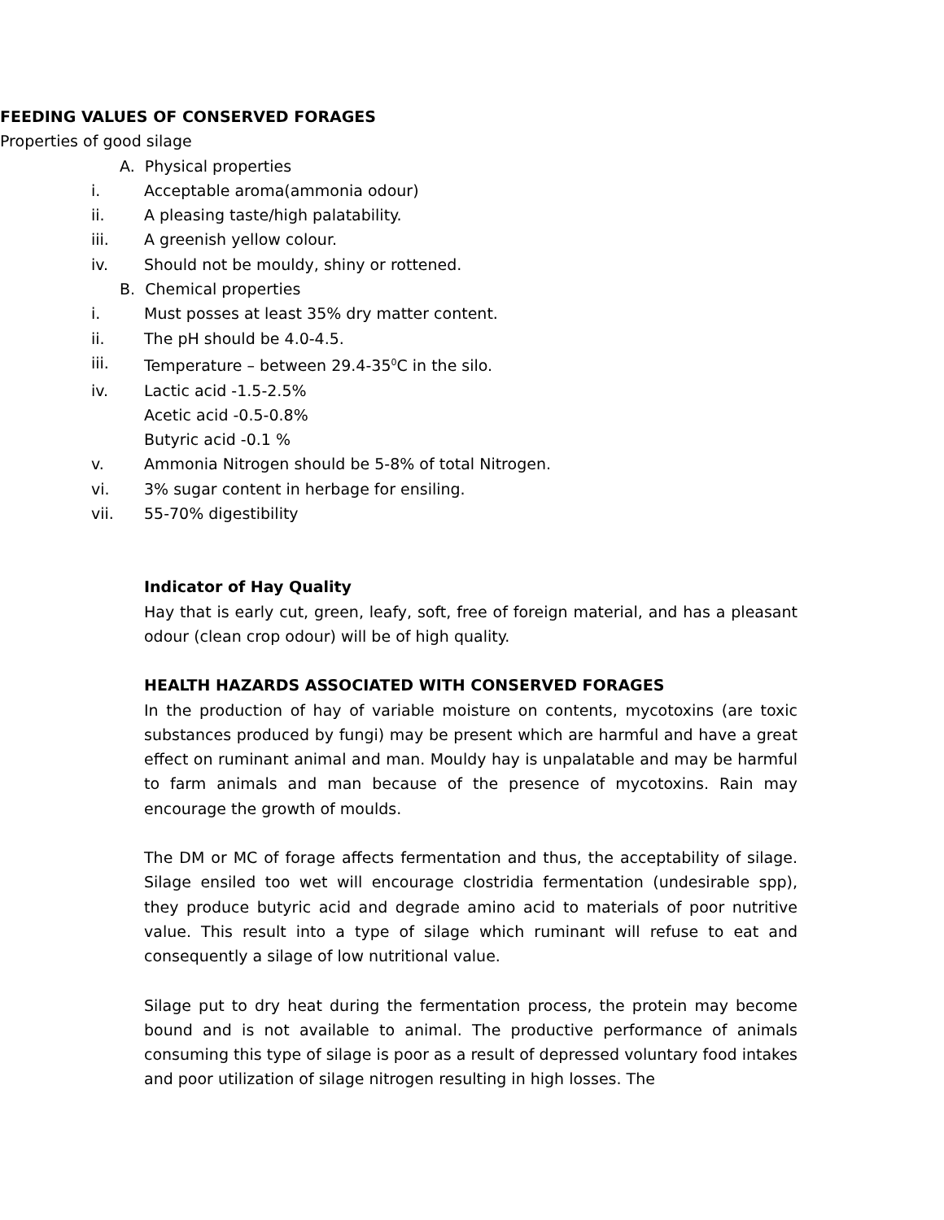FEEDING VALUES OF CONSERVED FORAGES
Properties of good silage
A. Physical properties
i. Acceptable aroma(ammonia odour)
ii. A pleasing taste/high palatability.
iii. A greenish yellow colour.
iv. Should not be mouldy, shiny or rottened.
B. Chemical properties
i. Must posses at least 35% dry matter content.
ii. The pH should be 4.0-4.5.
iii. Temperature – between 29.4-35<sup>0</sup>C in the silo.
iv. Lactic acid -1.5-2.5%
Acetic acid -0.5-0.8%
Butyric acid -0.1 %
v. Ammonia Nitrogen should be 5-8% of total Nitrogen.
vi. 3% sugar content in herbage for ensiling.
vii. 55-70% digestibility
Indicator of Hay Quality
Hay that is early cut, green, leafy, soft, free of foreign material, and has a pleasant odour (clean crop odour) will be of high quality.
HEALTH HAZARDS ASSOCIATED WITH CONSERVED FORAGES
In the production of hay of variable moisture on contents, mycotoxins (are toxic substances produced by fungi) may be present which are harmful and have a great effect on ruminant animal and man. Mouldy hay is unpalatable and may be harmful to farm animals and man because of the presence of mycotoxins. Rain may encourage the growth of moulds.
The DM or MC of forage affects fermentation and thus, the acceptability of silage. Silage ensiled too wet will encourage clostridia fermentation (undesirable spp), they produce butyric acid and degrade amino acid to materials of poor nutritive value. This result into a type of silage which ruminant will refuse to eat and consequently a silage of low nutritional value.
Silage put to dry heat during the fermentation process, the protein may become bound and is not available to animal. The productive performance of animals consuming this type of silage is poor as a result of depressed voluntary food intakes and poor utilization of silage nitrogen resulting in high losses. The